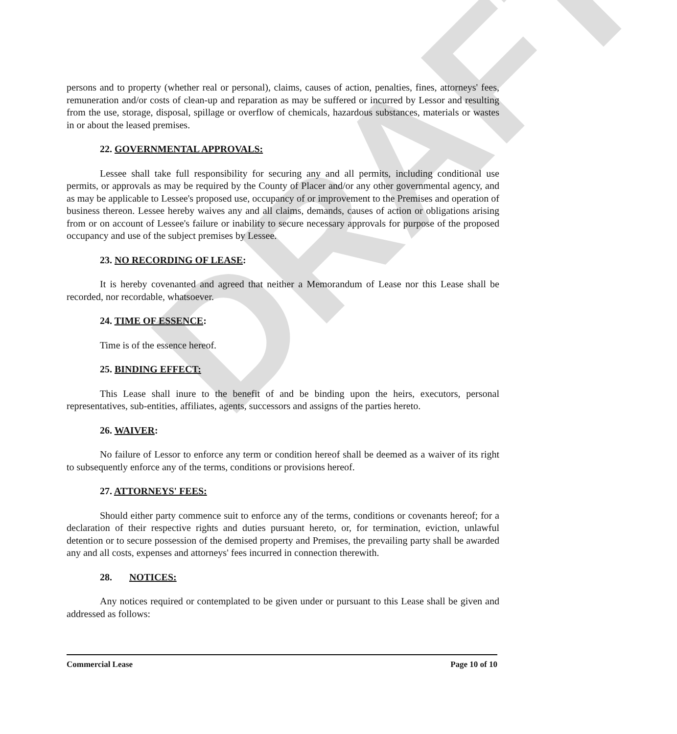DRAFT
persons and to property (whether real or personal), claims, causes of action, penalties, fines, attorneys' fees, remuneration and/or costs of clean-up and reparation as may be suffered or incurred by Lessor and resulting from the use, storage, disposal, spillage or overflow of chemicals, hazardous substances, materials or wastes in or about the leased premises.
22. GOVERNMENTAL APPROVALS:
Lessee shall take full responsibility for securing any and all permits, including conditional use permits, or approvals as may be required by the County of Placer and/or any other governmental agency, and as may be applicable to Lessee's proposed use, occupancy of or improvement to the Premises and operation of business thereon. Lessee hereby waives any and all claims, demands, causes of action or obligations arising from or on account of Lessee's failure or inability to secure necessary approvals for purpose of the proposed occupancy and use of the subject premises by Lessee.
23. NO RECORDING OF LEASE:
It is hereby covenanted and agreed that neither a Memorandum of Lease nor this Lease shall be recorded, nor recordable, whatsoever.
24. TIME OF ESSENCE:
Time is of the essence hereof.
25. BINDING EFFECT:
This Lease shall inure to the benefit of and be binding upon the heirs, executors, personal representatives, sub-entities, affiliates, agents, successors and assigns of the parties hereto.
26. WAIVER:
No failure of Lessor to enforce any term or condition hereof shall be deemed as a waiver of its right to subsequently enforce any of the terms, conditions or provisions hereof.
27. ATTORNEYS' FEES:
Should either party commence suit to enforce any of the terms, conditions or covenants hereof; for a declaration of their respective rights and duties pursuant hereto, or, for termination, eviction, unlawful detention or to secure possession of the demised property and Premises, the prevailing party shall be awarded any and all costs, expenses and attorneys' fees incurred in connection therewith.
28. NOTICES:
Any notices required or contemplated to be given under or pursuant to this Lease shall be given and addressed as follows:
Commercial Lease Page 10 of 10